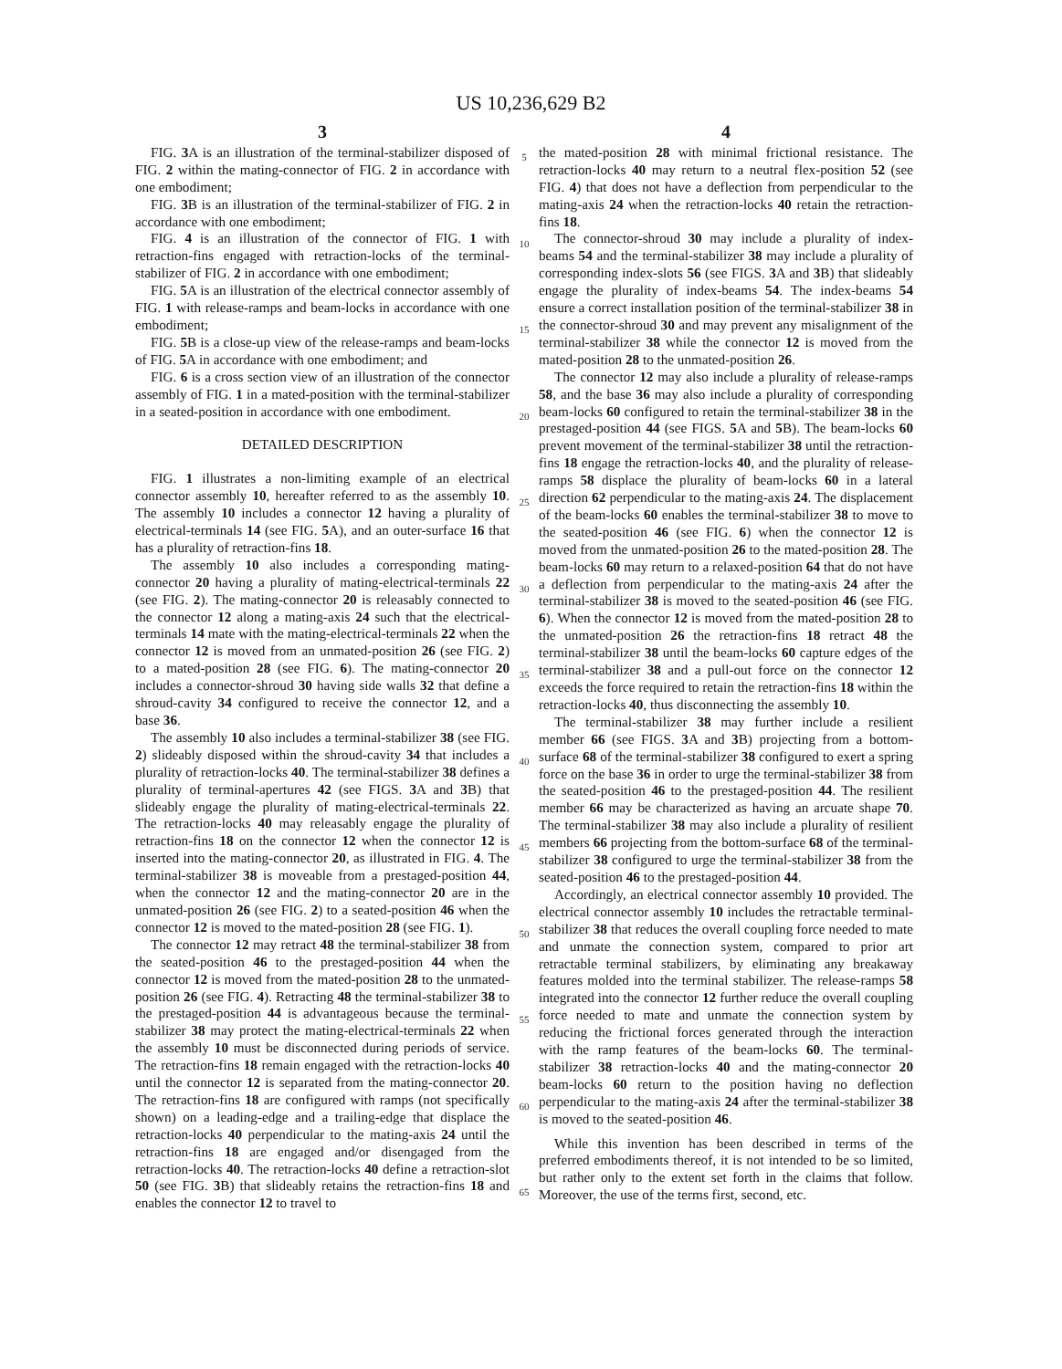US 10,236,629 B2
3
FIG. 3 A is an illustration of the terminal-stabilizer disposed of FIG. 2 within the mating-connector of FIG. 2 in accordance with one embodiment;
FIG. 3 B is an illustration of the terminal-stabilizer of FIG. 2 in accordance with one embodiment;
FIG. 4 is an illustration of the connector of FIG. 1 with retraction-fins engaged with retraction-locks of the terminal-stabilizer of FIG. 2 in accordance with one embodiment;
FIG. 5 A is an illustration of the electrical connector assembly of FIG. 1 with release-ramps and beam-locks in accordance with one embodiment;
FIG. 5 B is a close-up view of the release-ramps and beam-locks of FIG. 5 A in accordance with one embodiment; and
FIG. 6 is a cross section view of an illustration of the connector assembly of FIG. 1 in a mated-position with the terminal-stabilizer in a seated-position in accordance with one embodiment.
DETAILED DESCRIPTION
FIG. 1 illustrates a non-limiting example of an electrical connector assembly 10, hereafter referred to as the assembly 10. The assembly 10 includes a connector 12 having a plurality of electrical-terminals 14 (see FIG. 5 A), and an outer-surface 16 that has a plurality of retraction-fins 18.
The assembly 10 also includes a corresponding mating-connector 20 having a plurality of mating-electrical-terminals 22 (see FIG. 2). The mating-connector 20 is releasably connected to the connector 12 along a mating-axis 24 such that the electrical-terminals 14 mate with the mating-electrical-terminals 22 when the connector 12 is moved from an unmated-position 26 (see FIG. 2) to a mated-position 28 (see FIG. 6). The mating-connector 20 includes a connector-shroud 30 having side walls 32 that define a shroud-cavity 34 configured to receive the connector 12, and a base 36.
The assembly 10 also includes a terminal-stabilizer 38 (see FIG. 2) slideably disposed within the shroud-cavity 34 that includes a plurality of retraction-locks 40. The terminal-stabilizer 38 defines a plurality of terminal-apertures 42 (see FIGS. 3 A and 3 B) that slideably engage the plurality of mating-electrical-terminals 22. The retraction-locks 40 may releasably engage the plurality of retraction-fins 18 on the connector 12 when the connector 12 is inserted into the mating-connector 20, as illustrated in FIG. 4. The terminal-stabilizer 38 is moveable from a prestaged-position 44, when the connector 12 and the mating-connector 20 are in the unmated-position 26 (see FIG. 2) to a seated-position 46 when the connector 12 is moved to the mated-position 28 (see FIG. 1).
The connector 12 may retract 48 the terminal-stabilizer 38 from the seated-position 46 to the prestaged-position 44 when the connector 12 is moved from the mated-position 28 to the unmated-position 26 (see FIG. 4). Retracting 48 the terminal-stabilizer 38 to the prestaged-position 44 is advantageous because the terminal-stabilizer 38 may protect the mating-electrical-terminals 22 when the assembly 10 must be disconnected during periods of service. The retraction-fins 18 remain engaged with the retraction-locks 40 until the connector 12 is separated from the mating-connector 20. The retraction-fins 18 are configured with ramps (not specifically shown) on a leading-edge and a trailing-edge that displace the retraction-locks 40 perpendicular to the mating-axis 24 until the retraction-fins 18 are engaged and/or disengaged from the retraction-locks 40. The retraction-locks 40 define a retraction-slot 50 (see FIG. 3 B) that slideably retains the retraction-fins 18 and enables the connector 12 to travel to
5
10
15
20
25
30
35
40
45
50
55
60
65
4
the mated-position 28 with minimal frictional resistance. The retraction-locks 40 may return to a neutral flex-position 52 (see FIG. 4) that does not have a deflection from perpendicular to the mating-axis 24 when the retraction-locks 40 retain the retraction-fins 18.
The connector-shroud 30 may include a plurality of index-beams 54 and the terminal-stabilizer 38 may include a plurality of corresponding index-slots 56 (see FIGS. 3 A and 3 B) that slideably engage the plurality of index-beams 54. The index-beams 54 ensure a correct installation position of the terminal-stabilizer 38 in the connector-shroud 30 and may prevent any misalignment of the terminal-stabilizer 38 while the connector 12 is moved from the mated-position 28 to the unmated-position 26.
The connector 12 may also include a plurality of release-ramps 58, and the base 36 may also include a plurality of corresponding beam-locks 60 configured to retain the terminal-stabilizer 38 in the prestaged-position 44 (see FIGS. 5 A and 5 B). The beam-locks 60 prevent movement of the terminal-stabilizer 38 until the retraction-fins 18 engage the retraction-locks 40, and the plurality of release-ramps 58 displace the plurality of beam-locks 60 in a lateral direction 62 perpendicular to the mating-axis 24. The displacement of the beam-locks 60 enables the terminal-stabilizer 38 to move to the seated-position 46 (see FIG. 6) when the connector 12 is moved from the unmated-position 26 to the mated-position 28. The beam-locks 60 may return to a relaxed-position 64 that do not have a deflection from perpendicular to the mating-axis 24 after the terminal-stabilizer 38 is moved to the seated-position 46 (see FIG. 6). When the connector 12 is moved from the mated-position 28 to the unmated-position 26 the retraction-fins 18 retract 48 the terminal-stabilizer 38 until the beam-locks 60 capture edges of the terminal-stabilizer 38 and a pull-out force on the connector 12 exceeds the force required to retain the retraction-fins 18 within the retraction-locks 40, thus disconnecting the assembly 10.
The terminal-stabilizer 38 may further include a resilient member 66 (see FIGS. 3 A and 3 B) projecting from a bottom-surface 68 of the terminal-stabilizer 38 configured to exert a spring force on the base 36 in order to urge the terminal-stabilizer 38 from the seated-position 46 to the prestaged-position 44. The resilient member 66 may be characterized as having an arcuate shape 70. The terminal-stabilizer 38 may also include a plurality of resilient members 66 projecting from the bottom-surface 68 of the terminal-stabilizer 38 configured to urge the terminal-stabilizer 38 from the seated-position 46 to the prestaged-position 44.
Accordingly, an electrical connector assembly 10 provided. The electrical connector assembly 10 includes the retractable terminal-stabilizer 38 that reduces the overall coupling force needed to mate and unmate the connection system, compared to prior art retractable terminal stabilizers, by eliminating any breakaway features molded into the terminal stabilizer. The release-ramps 58 integrated into the connector 12 further reduce the overall coupling force needed to mate and unmate the connection system by reducing the frictional forces generated through the interaction with the ramp features of the beam-locks 60. The terminal-stabilizer 38 retraction-locks 40 and the mating-connector 20 beam-locks 60 return to the position having no deflection perpendicular to the mating-axis 24 after the terminal-stabilizer 38 is moved to the seated-position 46.
While this invention has been described in terms of the preferred embodiments thereof, it is not intended to be so limited, but rather only to the extent set forth in the claims that follow. Moreover, the use of the terms first, second, etc.